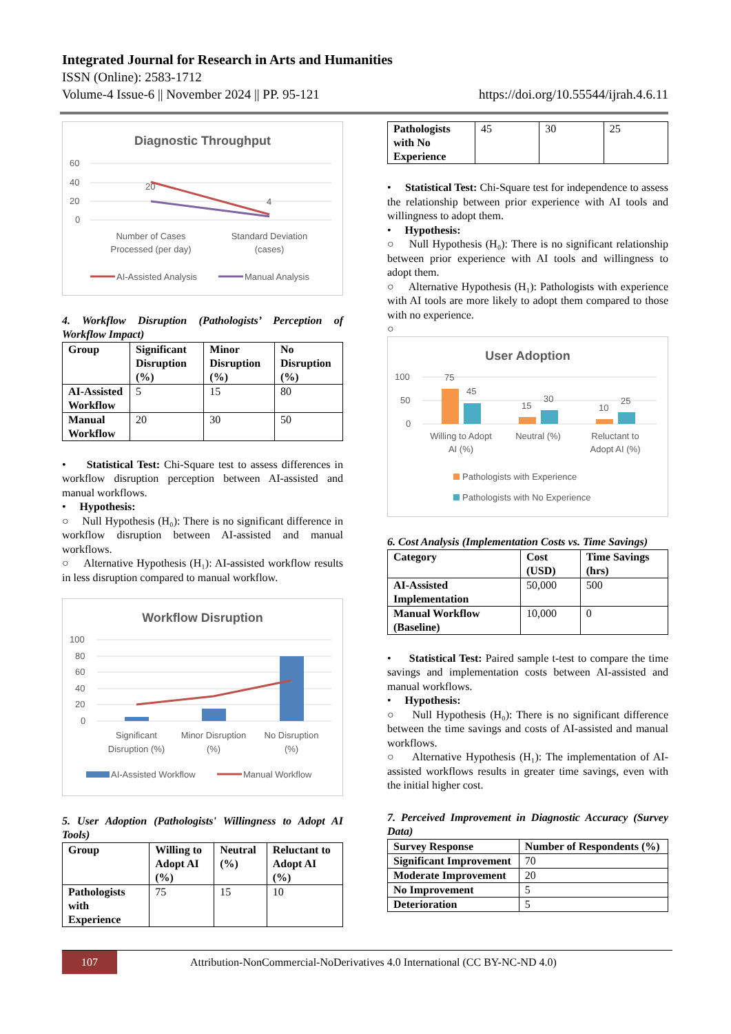Integrated Journal for Research in Arts and Humanities
ISSN (Online): 2583-1712
Volume-4 Issue-6 || November 2024 || PP. 95-121 https://doi.org/10.55544/ijrah.4.6.11
Diagnostic Throughput
60
40
20
0
20
4
Number of Cases
Processed (per day)
Standard Deviation
(cases)
AI-Assisted Analysis
Manual Analysis
4. Workflow Disruption (Pathologists’ Perception of Workflow Impact)
| Group | Significant Disruption (%) | Minor Disruption (%) | No Disruption (%) |
| --- | --- | --- | --- |
| AI-Assisted Workflow | 5 | 15 | 80 |
| Manual Workflow | 20 | 30 | 50 |
• Statistical Test: Chi-Square test to assess differences in workflow disruption perception between AI-assisted and manual workflows.
• Hypothesis:
○ Null Hypothesis (H₀): There is no significant difference in workflow disruption between AI-assisted and manual workflows.
○ Alternative Hypothesis (H₁): AI-assisted workflow results in less disruption compared to manual workflow.
Workflow Disruption
100
80
60
40
20
0
Significant
Disruption (%)
Minor Disruption
(%)
No Disruption
(%)
AI-Assisted Workflow
Manual Workflow
5. User Adoption (Pathologists' Willingness to Adopt AI Tools)
| Group | Willing to Adopt AI (%) | Neutral (%) | Reluctant to Adopt AI (%) |
| --- | --- | --- | --- |
| Pathologists with Experience | 75 | 15 | 10 |
| Pathologists with No Experience | 45 | 30 | 25 |
• Statistical Test: Chi-Square test for independence to assess the relationship between prior experience with AI tools and willingness to adopt them.
• Hypothesis:
○ Null Hypothesis (H₀): There is no significant relationship between prior experience with AI tools and willingness to adopt them.
○ Alternative Hypothesis (H₁): Pathologists with experience with AI tools are more likely to adopt them compared to those with no experience.
○
User Adoption
100
50
0
75
45
15
30
10
25
Willing to Adopt
AI (%)
Neutral (%)
Reluctant to
Adopt AI (%)
Pathologists with Experience
Pathologists with No Experience
6. Cost Analysis (Implementation Costs vs. Time Savings)
| Category | Cost (USD) | Time Savings (hrs) |
| --- | --- | --- |
| AI-Assisted Implementation | 50,000 | 500 |
| Manual Workflow (Baseline) | 10,000 | 0 |
• Statistical Test: Paired sample t-test to compare the time savings and implementation costs between AI-assisted and manual workflows.
• Hypothesis:
○ Null Hypothesis (H₀): There is no significant difference between the time savings and costs of AI-assisted and manual workflows.
○ Alternative Hypothesis (H₁): The implementation of AI-assisted workflows results in greater time savings, even with the initial higher cost.
7. Perceived Improvement in Diagnostic Accuracy (Survey Data)
| Survey Response | Number of Respondents (%) |
| --- | --- |
| Significant Improvement | 70 |
| Moderate Improvement | 20 |
| No Improvement | 5 |
| Deterioration | 5 |
107
Attribution-NonCommercial-NoDerivatives 4.0 International (CC BY-NC-ND 4.0)